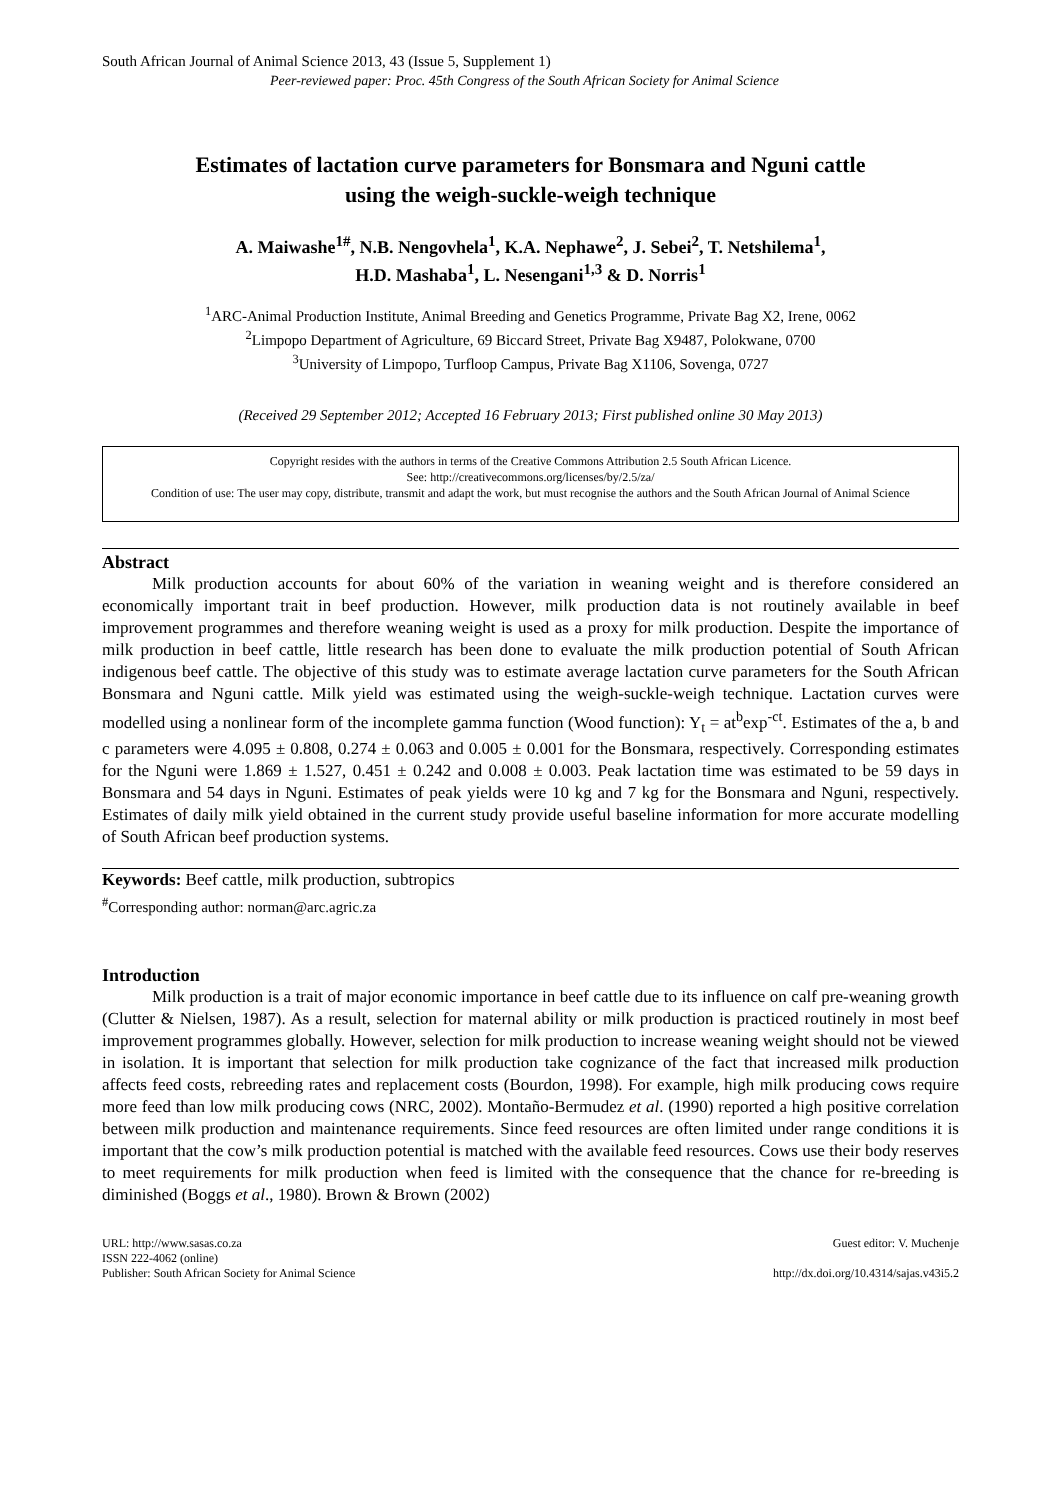South African Journal of Animal Science 2013, 43 (Issue 5, Supplement 1)
Peer-reviewed paper: Proc. 45th Congress of the South African Society for Animal Science
Estimates of lactation curve parameters for Bonsmara and Nguni cattle
using the weigh-suckle-weigh technique
A. Maiwashe<sup>1#</sup>, N.B. Nengovhela<sup>1</sup>, K.A. Nephawe<sup>2</sup>, J. Sebei<sup>2</sup>, T. Netshilema<sup>1</sup>,
H.D. Mashaba<sup>1</sup>, L. Nesengani<sup>1,3</sup> & D. Norris<sup>1</sup>
<sup>1</sup> ARC-Animal Production Institute, Animal Breeding and Genetics Programme, Private Bag X2, Irene, 0062
<sup>2</sup> Limpopo Department of Agriculture, 69 Biccard Street, Private Bag X9487, Polokwane, 0700
<sup>3</sup> University of Limpopo, Turfloop Campus, Private Bag X1106, Sovenga, 0727
(Received 29 September 2012; Accepted 16 February 2013; First published online 30 May 2013)
Copyright resides with the authors in terms of the Creative Commons Attribution 2.5 South African Licence.
See: http://creativecommons.org/licenses/by/2.5/za/
Condition of use: The user may copy, distribute, transmit and adapt the work, but must recognise the authors and the South African Journal of Animal Science
Abstract
Milk production accounts for about 60% of the variation in weaning weight and is therefore considered an economically important trait in beef production. However, milk production data is not routinely available in beef improvement programmes and therefore weaning weight is used as a proxy for milk production. Despite the importance of milk production in beef cattle, little research has been done to evaluate the milk production potential of South African indigenous beef cattle. The objective of this study was to estimate average lactation curve parameters for the South African Bonsmara and Nguni cattle. Milk yield was estimated using the weigh-suckle-weigh technique. Lactation curves were modelled using a nonlinear form of the incomplete gamma function (Wood function): Y<sub>t</sub> = at<sup>b</sup>exp<sup>-ct</sup>. Estimates of the a, b and c parameters were 4.095 ± 0.808, 0.274 ± 0.063 and 0.005 ± 0.001 for the Bonsmara, respectively. Corresponding estimates for the Nguni were 1.869 ± 1.527, 0.451 ± 0.242 and 0.008 ± 0.003. Peak lactation time was estimated to be 59 days in Bonsmara and 54 days in Nguni. Estimates of peak yields were 10 kg and 7 kg for the Bonsmara and Nguni, respectively. Estimates of daily milk yield obtained in the current study provide useful baseline information for more accurate modelling of South African beef production systems.
Keywords: Beef cattle, milk production, subtropics
<sup>#</sup> Corresponding author: norman@arc.agric.za
Introduction
Milk production is a trait of major economic importance in beef cattle due to its influence on calf pre-weaning growth (Clutter & Nielsen, 1987). As a result, selection for maternal ability or milk production is practiced routinely in most beef improvement programmes globally. However, selection for milk production to increase weaning weight should not be viewed in isolation. It is important that selection for milk production take cognizance of the fact that increased milk production affects feed costs, rebreeding rates and replacement costs (Bourdon, 1998). For example, high milk producing cows require more feed than low milk producing cows (NRC, 2002). Montaño-Bermudez et al. (1990) reported a high positive correlation between milk production and maintenance requirements. Since feed resources are often limited under range conditions it is important that the cow’s milk production potential is matched with the available feed resources. Cows use their body reserves to meet requirements for milk production when feed is limited with the consequence that the chance for re-breeding is diminished (Boggs et al., 1980). Brown & Brown (2002)
URL: http://www.sasas.co.za
ISSN 222-4062 (online)
Publisher: South African Society for Animal Science
Guest editor: V. Muchenje
http://dx.doi.org/10.4314/sajas.v43i5.2